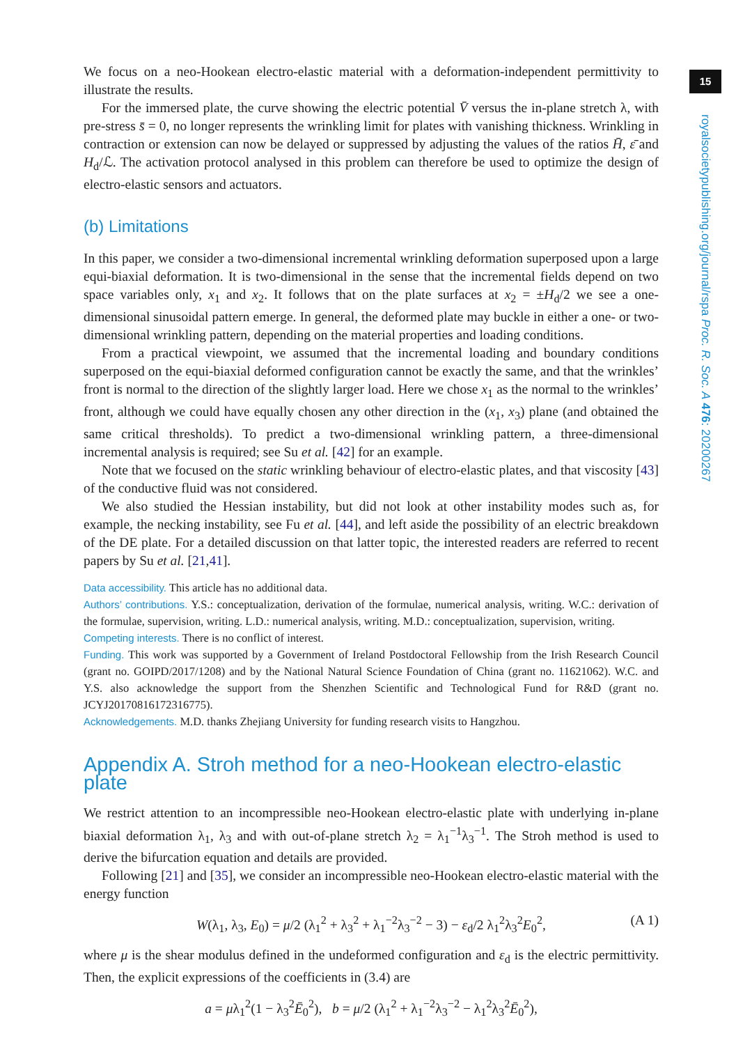15
royalsocietypublishing.org/journal/rspa Proc. R. Soc. A 476: 20200267
We focus on a neo-Hookean electro-elastic material with a deformation-independent permittivity to illustrate the results.
For the immersed plate, the curve showing the electric potential V̄ versus the in-plane stretch λ, with pre-stress s̄ = 0, no longer represents the wrinkling limit for plates with vanishing thickness. Wrinkling in contraction or extension can now be delayed or suppressed by adjusting the values of the ratios H̄, ε̄ and H<sub>d</sub>/ℒ. The activation protocol analysed in this problem can therefore be used to optimize the design of electro-elastic sensors and actuators.
(b) Limitations
In this paper, we consider a two-dimensional incremental wrinkling deformation superposed upon a large equi-biaxial deformation. It is two-dimensional in the sense that the incremental fields depend on two space variables only, x<sub>1</sub> and x<sub>2</sub>. It follows that on the plate surfaces at x<sub>2</sub> = ±H<sub>d</sub>/2 we see a one-dimensional sinusoidal pattern emerge. In general, the deformed plate may buckle in either a one- or two-dimensional wrinkling pattern, depending on the material properties and loading conditions.
From a practical viewpoint, we assumed that the incremental loading and boundary conditions superposed on the equi-biaxial deformed configuration cannot be exactly the same, and that the wrinkles’ front is normal to the direction of the slightly larger load. Here we chose x<sub>1</sub> as the normal to the wrinkles’ front, although we could have equally chosen any other direction in the (x<sub>1</sub>, x<sub>3</sub>) plane (and obtained the same critical thresholds). To predict a two-dimensional wrinkling pattern, a three-dimensional incremental analysis is required; see Su et al. [42] for an example.
Note that we focused on the static wrinkling behaviour of electro-elastic plates, and that viscosity [43] of the conductive fluid was not considered.
We also studied the Hessian instability, but did not look at other instability modes such as, for example, the necking instability, see Fu et al. [44], and left aside the possibility of an electric breakdown of the DE plate. For a detailed discussion on that latter topic, the interested readers are referred to recent papers by Su et al. [21,41].
Data accessibility. This article has no additional data.
Authors’ contributions. Y.S.: conceptualization, derivation of the formulae, numerical analysis, writing. W.C.: derivation of the formulae, supervision, writing. L.D.: numerical analysis, writing. M.D.: conceptualization, supervision, writing.
Competing interests. There is no conflict of interest.
Funding. This work was supported by a Government of Ireland Postdoctoral Fellowship from the Irish Research Council (grant no. GOIPD/2017/1208) and by the National Natural Science Foundation of China (grant no. 11621062). W.C. and Y.S. also acknowledge the support from the Shenzhen Scientific and Technological Fund for R&D (grant no. JCYJ20170816172316775).
Acknowledgements. M.D. thanks Zhejiang University for funding research visits to Hangzhou.
Appendix A. Stroh method for a neo-Hookean electro-elastic plate
We restrict attention to an incompressible neo-Hookean electro-elastic plate with underlying in-plane biaxial deformation λ<sub>1</sub>, λ<sub>3</sub> and with out-of-plane stretch λ<sub>2</sub> = λ<sub>1</sub><sup>−1</sup>λ<sub>3</sub><sup>−1</sup>. The Stroh method is used to derive the bifurcation equation and details are provided.
Following [21] and [35], we consider an incompressible neo-Hookean electro-elastic material with the energy function
W(λ<sub>1</sub>, λ<sub>3</sub>, E<sub>0</sub>) = μ/2 (λ<sub>1</sub><sup>2</sup> + λ<sub>3</sub><sup>2</sup> + λ<sub>1</sub><sup>−2</sup>λ<sub>3</sub><sup>−2</sup> − 3) − ε<sub>d</sub>/2 λ<sub>1</sub><sup>2</sup>λ<sub>3</sub><sup>2</sup>E<sub>0</sub><sup>2</sup>, (A 1)
where μ is the shear modulus defined in the undeformed configuration and ε<sub>d</sub> is the electric permittivity. Then, the explicit expressions of the coefficients in (3.4) are
a = μλ<sub>1</sub><sup>2</sup>(1 − λ<sub>3</sub><sup>2</sup>Ē<sub>0</sub><sup>2</sup>), b = μ/2 (λ<sub>1</sub><sup>2</sup> + λ<sub>1</sub><sup>−2</sup>λ<sub>3</sub><sup>−2</sup> − λ<sub>1</sub><sup>2</sup>λ<sub>3</sub><sup>2</sup>Ē<sub>0</sub><sup>2</sup>),